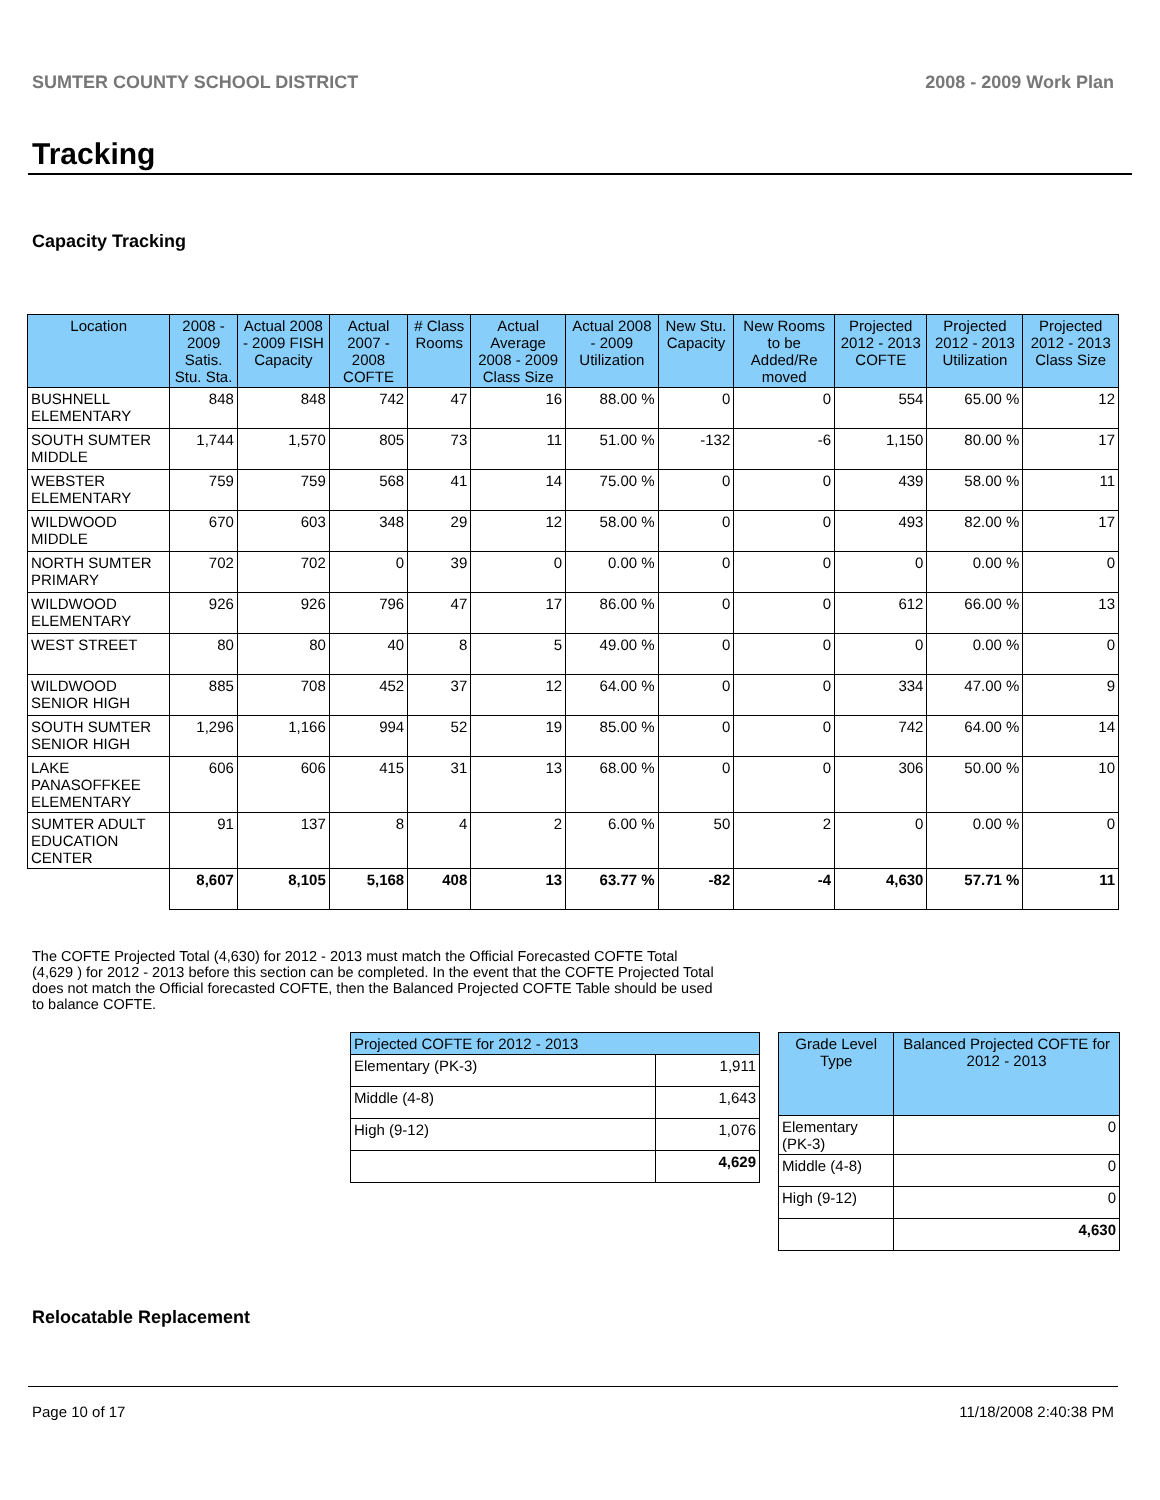SUMTER COUNTY SCHOOL DISTRICT 2008 - 2009 Work Plan
Tracking
Capacity Tracking
| Location | 2008 - 2009 Satis. Stu. Sta. | Actual 2008 - 2009 FISH Capacity | Actual 2007 - 2008 COFTE | # Class Rooms | Actual Average 2008 - 2009 Class Size | Actual 2008 - 2009 Utilization | New Stu. Capacity | New Rooms to be Added/Re moved | Projected 2012 - 2013 COFTE | Projected 2012 - 2013 Utilization | Projected 2012 - 2013 Class Size |
| --- | --- | --- | --- | --- | --- | --- | --- | --- | --- | --- | --- |
| BUSHNELL ELEMENTARY | 848 | 848 | 742 | 47 | 16 | 88.00 % | 0 | 0 | 554 | 65.00 % | 12 |
| SOUTH SUMTER MIDDLE | 1,744 | 1,570 | 805 | 73 | 11 | 51.00 % | -132 | -6 | 1,150 | 80.00 % | 17 |
| WEBSTER ELEMENTARY | 759 | 759 | 568 | 41 | 14 | 75.00 % | 0 | 0 | 439 | 58.00 % | 11 |
| WILDWOOD MIDDLE | 670 | 603 | 348 | 29 | 12 | 58.00 % | 0 | 0 | 493 | 82.00 % | 17 |
| NORTH SUMTER PRIMARY | 702 | 702 | 0 | 39 | 0 | 0.00 % | 0 | 0 | 0 | 0.00 % | 0 |
| WILDWOOD ELEMENTARY | 926 | 926 | 796 | 47 | 17 | 86.00 % | 0 | 0 | 612 | 66.00 % | 13 |
| WEST STREET | 80 | 80 | 40 | 8 | 5 | 49.00 % | 0 | 0 | 0 | 0.00 % | 0 |
| WILDWOOD SENIOR HIGH | 885 | 708 | 452 | 37 | 12 | 64.00 % | 0 | 0 | 334 | 47.00 % | 9 |
| SOUTH SUMTER SENIOR HIGH | 1,296 | 1,166 | 994 | 52 | 19 | 85.00 % | 0 | 0 | 742 | 64.00 % | 14 |
| LAKE PANASOFFKEE ELEMENTARY | 606 | 606 | 415 | 31 | 13 | 68.00 % | 0 | 0 | 306 | 50.00 % | 10 |
| SUMTER ADULT EDUCATION CENTER | 91 | 137 | 8 | 4 | 2 | 6.00 % | 50 | 2 | 0 | 0.00 % | 0 |
| | 8,607 | 8,105 | 5,168 | 408 | 13 | 63.77 % | -82 | -4 | 4,630 | 57.71 % | 11 |
The COFTE Projected Total (4,630) for 2012 - 2013 must match the Official Forecasted COFTE Total (4,629 ) for 2012 - 2013 before this section can be completed. In the event that the COFTE Projected Total does not match the Official forecasted COFTE, then the Balanced Projected COFTE Table should be used to balance COFTE.
| Projected COFTE for 2012 - 2013 | |
| --- | --- |
| Elementary (PK-3) | 1,911 |
| Middle (4-8) | 1,643 |
| High (9-12) | 1,076 |
| | 4,629 |
| Grade Level Type | Balanced Projected COFTE for 2012 - 2013 |
| --- | --- |
| Elementary (PK-3) | 0 |
| Middle (4-8) | 0 |
| High (9-12) | 0 |
| | 4,630 |
Relocatable Replacement
Page 10 of 17 11/18/2008 2:40:38 PM